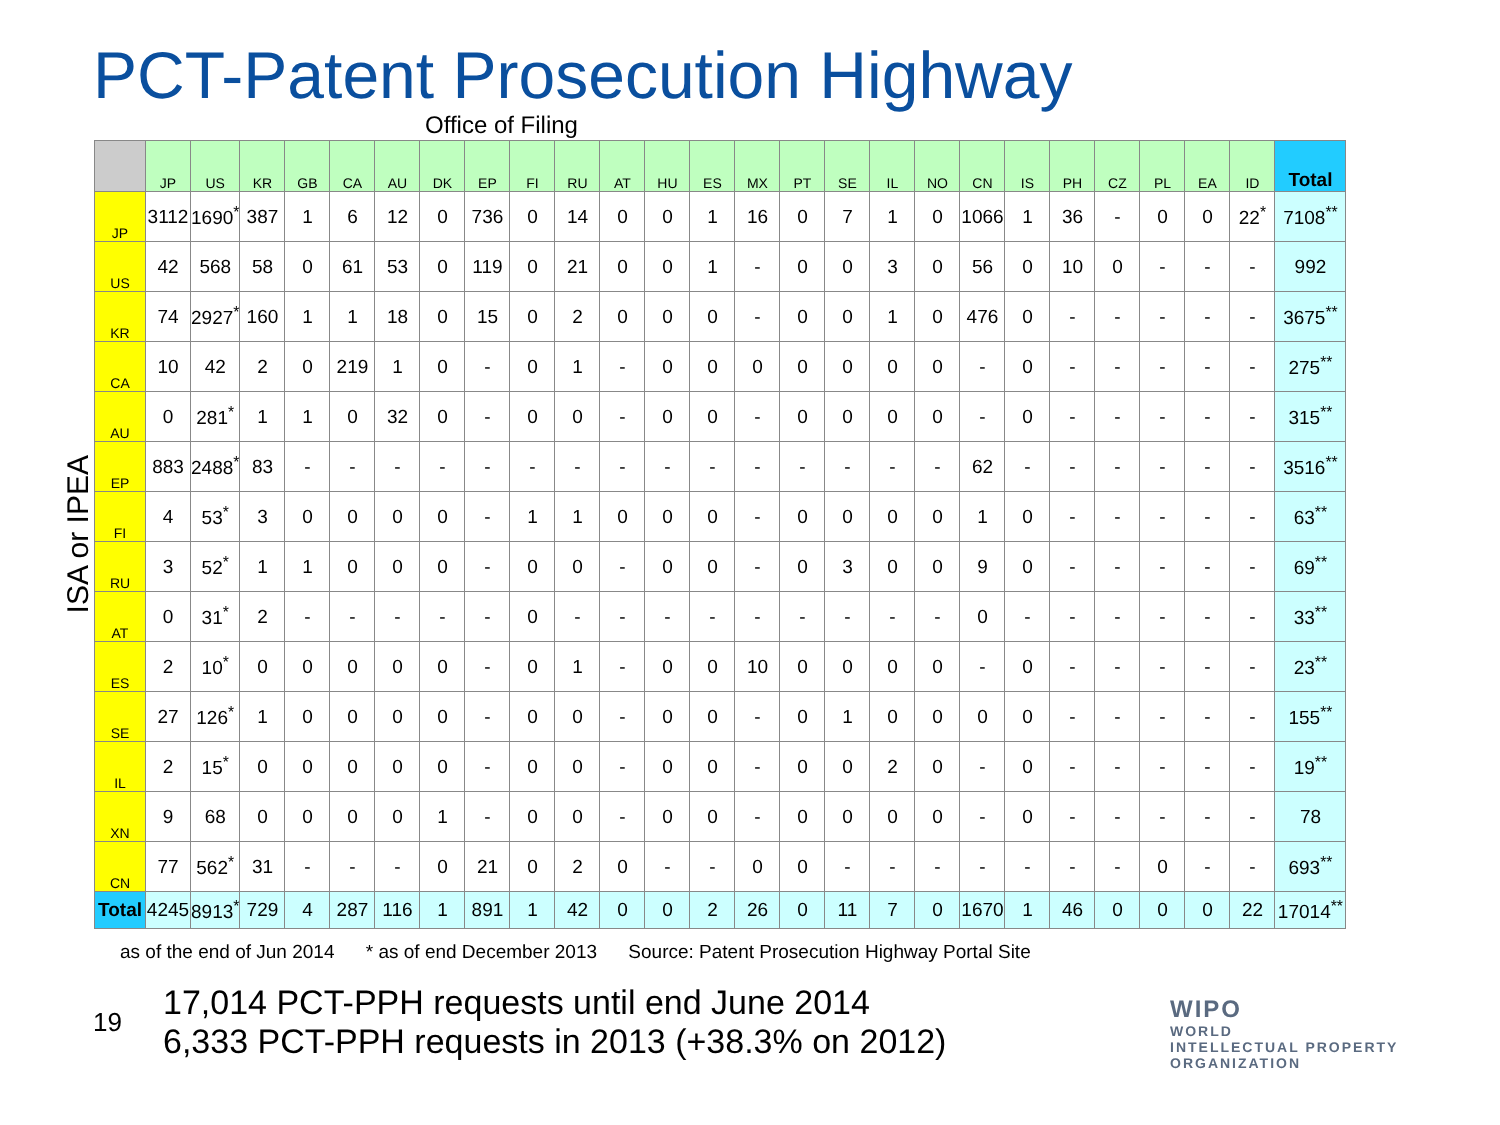PCT-Patent Prosecution Highway
Office of Filing
ISA or IPEA
| | JP | US | KR | GB | CA | AU | DK | EP | FI | RU | AT | HU | ES | MX | PT | SE | IL | NO | CN | IS | PH | CZ | PL | EA | ID | Total |
| --- | --- | --- | --- | --- | --- | --- | --- | --- | --- | --- | --- | --- | --- | --- | --- | --- | --- | --- | --- | --- | --- | --- | --- | --- | --- | --- |
| JP | 3112 | 1690<sup>*</sup> | 387 | 1 | 6 | 12 | 0 | 736 | 0 | 14 | 0 | 0 | 1 | 16 | 0 | 7 | 1 | 0 | 1066 | 1 | 36 | - | 0 | 0 | 22<sup>*</sup> | 7108<sup>**</sup> |
| US | 42 | 568 | 58 | 0 | 61 | 53 | 0 | 119 | 0 | 21 | 0 | 0 | 1 | - | 0 | 0 | 3 | 0 | 56 | 0 | 10 | 0 | - | - | - | 992 |
| KR | 74 | 2927<sup>*</sup> | 160 | 1 | 1 | 18 | 0 | 15 | 0 | 2 | 0 | 0 | 0 | - | 0 | 0 | 1 | 0 | 476 | 0 | - | - | - | - | - | 3675<sup>**</sup> |
| CA | 10 | 42 | 2 | 0 | 219 | 1 | 0 | - | 0 | 1 | - | 0 | 0 | 0 | 0 | 0 | 0 | 0 | - | 0 | - | - | - | - | - | 275<sup>**</sup> |
| AU | 0 | 281<sup>*</sup> | 1 | 1 | 0 | 32 | 0 | - | 0 | 0 | - | 0 | 0 | - | 0 | 0 | 0 | 0 | - | 0 | - | - | - | - | - | 315<sup>**</sup> |
| EP | 883 | 2488<sup>*</sup> | 83 | - | - | - | - | - | - | - | - | - | - | - | - | - | - | - | 62 | - | - | - | - | - | - | 3516<sup>**</sup> |
| FI | 4 | 53<sup>*</sup> | 3 | 0 | 0 | 0 | 0 | - | 1 | 1 | 0 | 0 | 0 | - | 0 | 0 | 0 | 0 | 1 | 0 | - | - | - | - | - | 63<sup>**</sup> |
| RU | 3 | 52<sup>*</sup> | 1 | 1 | 0 | 0 | 0 | - | 0 | 0 | - | 0 | 0 | - | 0 | 3 | 0 | 0 | 9 | 0 | - | - | - | - | - | 69<sup>**</sup> |
| AT | 0 | 31<sup>*</sup> | 2 | - | - | - | - | - | 0 | - | - | - | - | - | - | - | - | - | 0 | - | - | - | - | - | - | 33<sup>**</sup> |
| ES | 2 | 10<sup>*</sup> | 0 | 0 | 0 | 0 | 0 | - | 0 | 1 | - | 0 | 0 | 10 | 0 | 0 | 0 | 0 | - | 0 | - | - | - | - | - | 23<sup>**</sup> |
| SE | 27 | 126<sup>*</sup> | 1 | 0 | 0 | 0 | 0 | - | 0 | 0 | - | 0 | 0 | - | 0 | 1 | 0 | 0 | 0 | 0 | - | - | - | - | - | 155<sup>**</sup> |
| IL | 2 | 15<sup>*</sup> | 0 | 0 | 0 | 0 | 0 | - | 0 | 0 | - | 0 | 0 | - | 0 | 0 | 2 | 0 | - | 0 | - | - | - | - | - | 19<sup>**</sup> |
| XN | 9 | 68 | 0 | 0 | 0 | 0 | 1 | - | 0 | 0 | - | 0 | 0 | - | 0 | 0 | 0 | 0 | - | 0 | - | - | - | - | - | 78 |
| CN | 77 | 562<sup>*</sup> | 31 | - | - | - | 0 | 21 | 0 | 2 | 0 | - | - | 0 | 0 | - | - | - | - | - | - | - | 0 | - | - | 693<sup>**</sup> |
| Total | 4245 | 8913<sup>*</sup> | 729 | 4 | 287 | 116 | 1 | 891 | 1 | 42 | 0 | 0 | 2 | 26 | 0 | 11 | 7 | 0 | 1670 | 1 | 46 | 0 | 0 | 0 | 22 | 17014<sup>**</sup> |
as of the end of Jun 2014 * as of end December 2013 Source: Patent Prosecution Highway Portal Site
19
17,014 PCT-PPH requests until end June 2014
6,333 PCT-PPH requests in 2013 (+38.3% on 2012)
WIPO
WORLD
INTELLECTUAL PROPERTY
ORGANIZATION